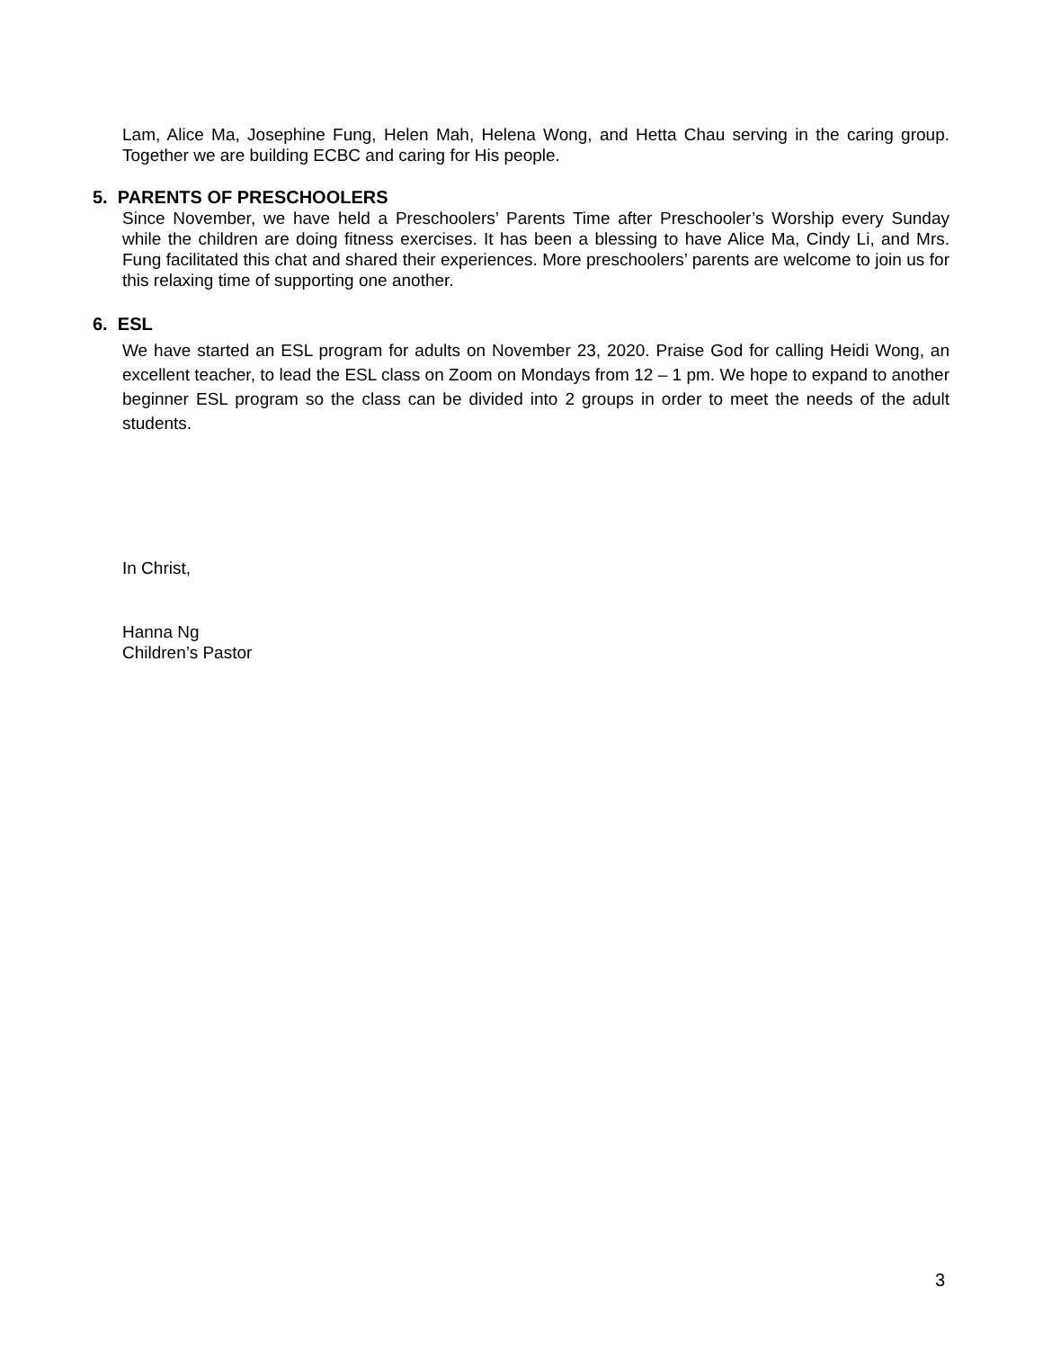Lam, Alice Ma, Josephine Fung, Helen Mah, Helena Wong, and Hetta Chau serving in the caring group. Together we are building ECBC and caring for His people.
5. PARENTS OF PRESCHOOLERS
Since November, we have held a Preschoolers’ Parents Time after Preschooler’s Worship every Sunday while the children are doing fitness exercises. It has been a blessing to have Alice Ma, Cindy Li, and Mrs. Fung facilitated this chat and shared their experiences. More preschoolers’ parents are welcome to join us for this relaxing time of supporting one another.
6. ESL
We have started an ESL program for adults on November 23, 2020. Praise God for calling Heidi Wong, an excellent teacher, to lead the ESL class on Zoom on Mondays from 12 – 1 pm. We hope to expand to another beginner ESL program so the class can be divided into 2 groups in order to meet the needs of the adult students.
In Christ,
Hanna Ng
Children’s Pastor
3